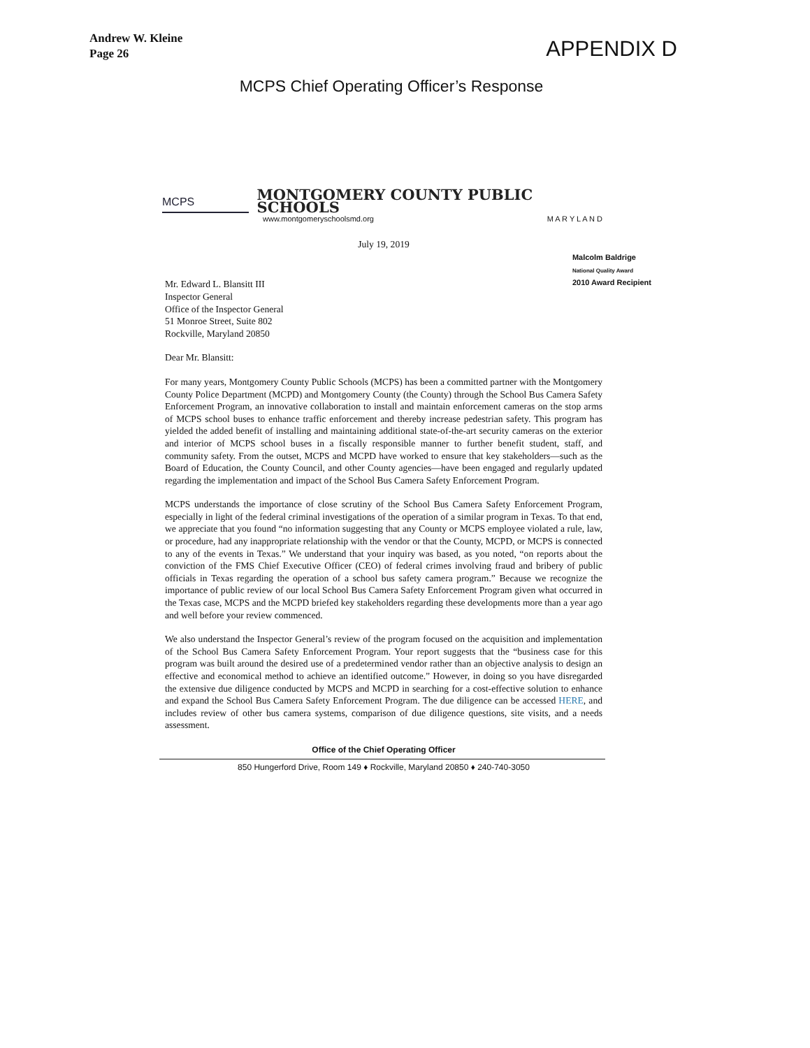Andrew W. Kleine
Page 26
APPENDIX D
MCPS Chief Operating Officer’s Response
MCPS
MONTGOMERY COUNTY PUBLIC SCHOOLS
www.montgomeryschoolsmd.org M A R Y L A N D
July 19, 2019
Malcolm Baldrige
National Quality Award
2010 Award Recipient
Mr. Edward L. Blansitt III
Inspector General
Office of the Inspector General
51 Monroe Street, Suite 802
Rockville, Maryland 20850
Dear Mr. Blansitt:
For many years, Montgomery County Public Schools (MCPS) has been a committed partner with the Montgomery County Police Department (MCPD) and Montgomery County (the County) through the School Bus Camera Safety Enforcement Program, an innovative collaboration to install and maintain enforcement cameras on the stop arms of MCPS school buses to enhance traffic enforcement and thereby increase pedestrian safety. This program has yielded the added benefit of installing and maintaining additional state-of-the-art security cameras on the exterior and interior of MCPS school buses in a fiscally responsible manner to further benefit student, staff, and community safety. From the outset, MCPS and MCPD have worked to ensure that key stakeholders—such as the Board of Education, the County Council, and other County agencies—have been engaged and regularly updated regarding the implementation and impact of the School Bus Camera Safety Enforcement Program.
MCPS understands the importance of close scrutiny of the School Bus Camera Safety Enforcement Program, especially in light of the federal criminal investigations of the operation of a similar program in Texas. To that end, we appreciate that you found “no information suggesting that any County or MCPS employee violated a rule, law, or procedure, had any inappropriate relationship with the vendor or that the County, MCPD, or MCPS is connected to any of the events in Texas.” We understand that your inquiry was based, as you noted, “on reports about the conviction of the FMS Chief Executive Officer (CEO) of federal crimes involving fraud and bribery of public officials in Texas regarding the operation of a school bus safety camera program.” Because we recognize the importance of public review of our local School Bus Camera Safety Enforcement Program given what occurred in the Texas case, MCPS and the MCPD briefed key stakeholders regarding these developments more than a year ago and well before your review commenced.
We also understand the Inspector General’s review of the program focused on the acquisition and implementation of the School Bus Camera Safety Enforcement Program. Your report suggests that the “business case for this program was built around the desired use of a predetermined vendor rather than an objective analysis to design an effective and economical method to achieve an identified outcome.” However, in doing so you have disregarded the extensive due diligence conducted by MCPS and MCPD in searching for a cost-effective solution to enhance and expand the School Bus Camera Safety Enforcement Program. The due diligence can be accessed HERE, and includes review of other bus camera systems, comparison of due diligence questions, site visits, and a needs assessment.
Office of the Chief Operating Officer
850 Hungerford Drive, Room 149 ♦ Rockville, Maryland 20850 ♦ 240-740-3050